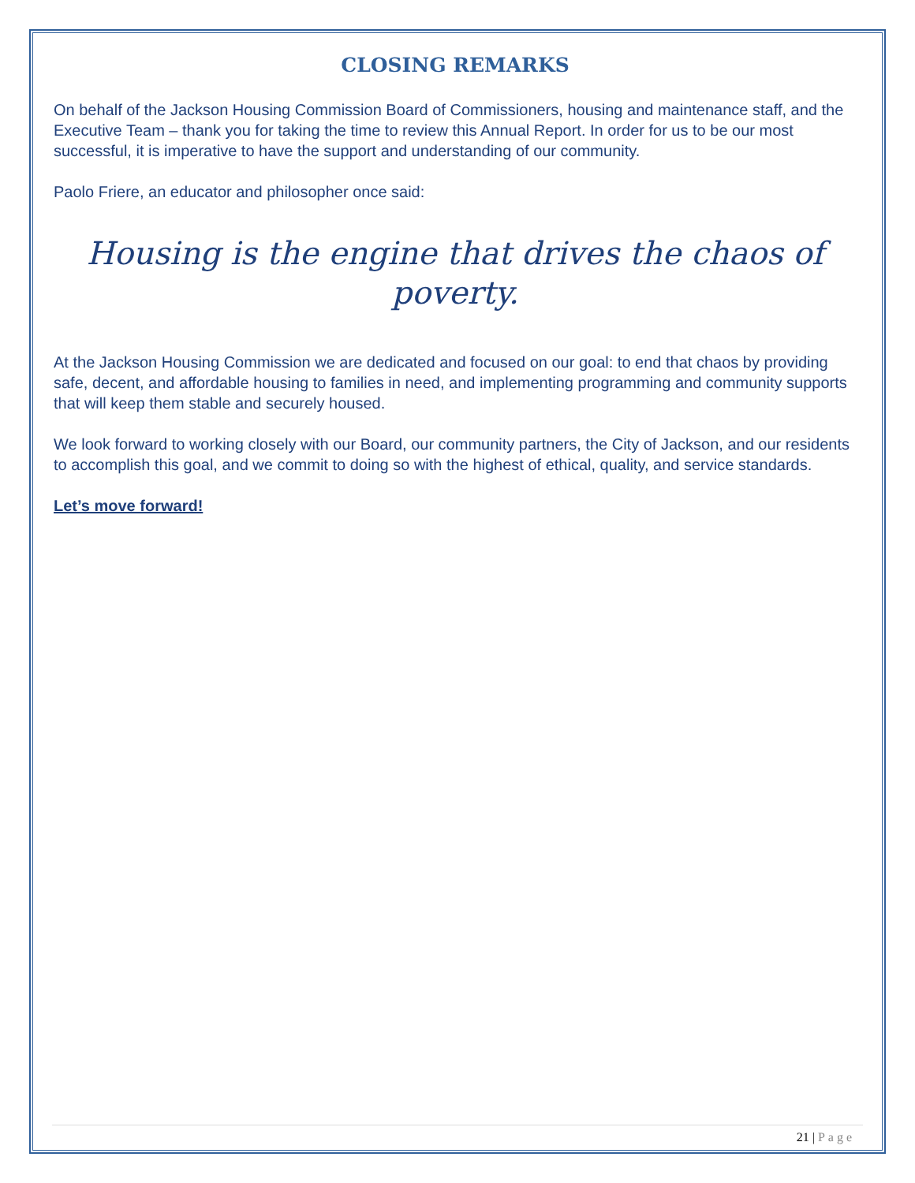CLOSING REMARKS
On behalf of the Jackson Housing Commission Board of Commissioners, housing and maintenance staff, and the Executive Team – thank you for taking the time to review this Annual Report. In order for us to be our most successful, it is imperative to have the support and understanding of our community.
Paolo Friere, an educator and philosopher once said:
Housing is the engine that drives the chaos of poverty.
At the Jackson Housing Commission we are dedicated and focused on our goal: to end that chaos by providing safe, decent, and affordable housing to families in need, and implementing programming and community supports that will keep them stable and securely housed.
We look forward to working closely with our Board, our community partners, the City of Jackson, and our residents to accomplish this goal, and we commit to doing so with the highest of ethical, quality, and service standards.
Let’s move forward!
21 | Page